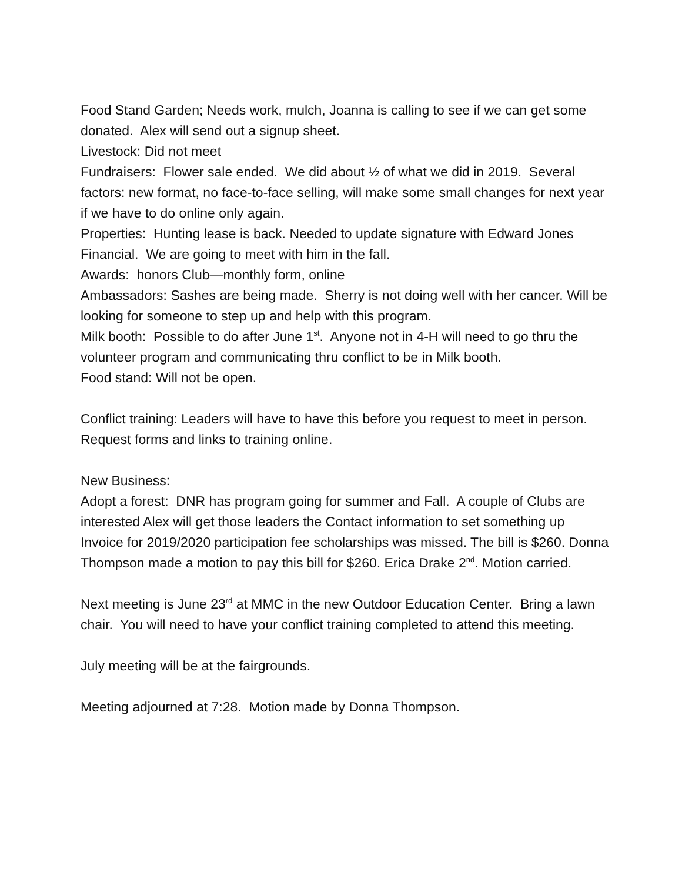Food Stand Garden; Needs work, mulch, Joanna is calling to see if we can get some donated. Alex will send out a signup sheet.
Livestock: Did not meet
Fundraisers: Flower sale ended. We did about ½ of what we did in 2019. Several factors: new format, no face-to-face selling, will make some small changes for next year if we have to do online only again.
Properties: Hunting lease is back. Needed to update signature with Edward Jones Financial. We are going to meet with him in the fall.
Awards: honors Club—monthly form, online
Ambassadors: Sashes are being made. Sherry is not doing well with her cancer. Will be looking for someone to step up and help with this program.
Milk booth: Possible to do after June 1<sup>st</sup>. Anyone not in 4-H will need to go thru the volunteer program and communicating thru conflict to be in Milk booth.
Food stand: Will not be open.
Conflict training: Leaders will have to have this before you request to meet in person. Request forms and links to training online.
New Business:
Adopt a forest: DNR has program going for summer and Fall. A couple of Clubs are interested Alex will get those leaders the Contact information to set something up
Invoice for 2019/2020 participation fee scholarships was missed. The bill is $260. Donna Thompson made a motion to pay this bill for $260. Erica Drake 2<sup>nd</sup>. Motion carried.
Next meeting is June 23<sup>rd</sup> at MMC in the new Outdoor Education Center. Bring a lawn chair. You will need to have your conflict training completed to attend this meeting.
July meeting will be at the fairgrounds.
Meeting adjourned at 7:28. Motion made by Donna Thompson.